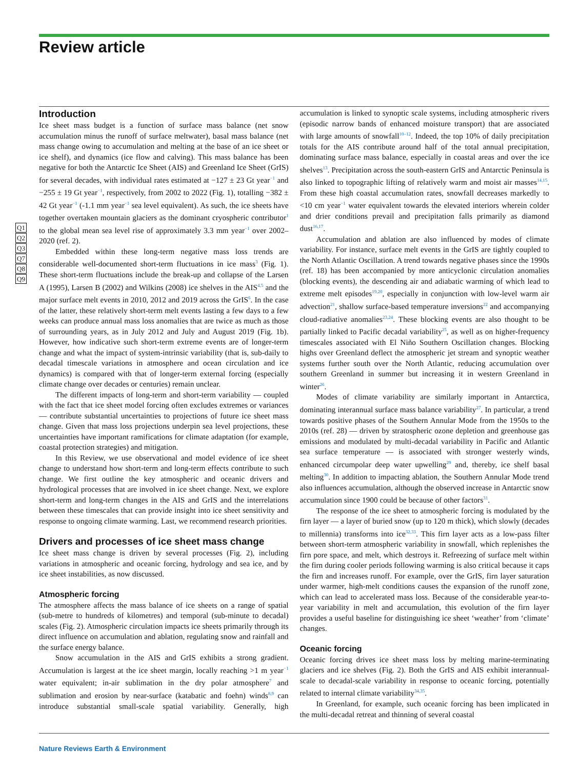Review article
Q1
Q2
Q3
Q7
Q8
Q9
Introduction
Ice sheet mass budget is a function of surface mass balance (net snow accumulation minus the runoff of surface meltwater), basal mass balance (net mass change owing to accumulation and melting at the base of an ice sheet or ice shelf), and dynamics (ice flow and calving). This mass balance has been negative for both the Antarctic Ice Sheet (AIS) and Greenland Ice Sheet (GrIS) for several decades, with individual rates estimated at −127 ± 23 Gt year<sup>−1</sup> and −255 ± 19 Gt year<sup>−1</sup>, respectively, from 2002 to 2022 (Fig. 1), totalling −382 ± 42 Gt year<sup>−1</sup> (-1.1 mm year<sup>−1</sup> sea level equivalent). As such, the ice sheets have together overtaken mountain glaciers as the dominant cryospheric contributor<sup>1</sup> to the global mean sea level rise of approximately 3.3 mm year<sup>−1</sup> over 2002–2020 (ref. 2).
Embedded within these long-term negative mass loss trends are considerable well-documented short-term fluctuations in ice mass<sup>3</sup> (Fig. 1). These short-term fluctuations include the break-up and collapse of the Larsen A (1995), Larsen B (2002) and Wilkins (2008) ice shelves in the AIS<sup>4,5</sup> and the major surface melt events in 2010, 2012 and 2019 across the GrIS<sup>6</sup>. In the case of the latter, these relatively short-term melt events lasting a few days to a few weeks can produce annual mass loss anomalies that are twice as much as those of surrounding years, as in July 2012 and July and August 2019 (Fig. 1b). However, how indicative such short-term extreme events are of longer-term change and what the impact of system-intrinsic variability (that is, sub-daily to decadal timescale variations in atmosphere and ocean circulation and ice dynamics) is compared with that of longer-term external forcing (especially climate change over decades or centuries) remain unclear.
The different impacts of long-term and short-term variability — coupled with the fact that ice sheet model forcing often excludes extremes or variances — contribute substantial uncertainties to projections of future ice sheet mass change. Given that mass loss projections underpin sea level projections, these uncertainties have important ramifications for climate adaptation (for example, coastal protection strategies) and mitigation.
In this Review, we use observational and model evidence of ice sheet change to understand how short-term and long-term effects contribute to such change. We first outline the key atmospheric and oceanic drivers and hydrological processes that are involved in ice sheet change. Next, we explore short-term and long-term changes in the AIS and GrIS and the interrelations between these timescales that can provide insight into ice sheet sensitivity and response to ongoing climate warming. Last, we recommend research priorities.
Drivers and processes of ice sheet mass change
Ice sheet mass change is driven by several processes (Fig. 2), including variations in atmospheric and oceanic forcing, hydrology and sea ice, and by ice sheet instabilities, as now discussed.
Atmospheric forcing
The atmosphere affects the mass balance of ice sheets on a range of spatial (sub-metre to hundreds of kilometres) and temporal (sub-minute to decadal) scales (Fig. 2). Atmospheric circulation impacts ice sheets primarily through its direct influence on accumulation and ablation, regulating snow and rainfall and the surface energy balance.
Snow accumulation in the AIS and GrIS exhibits a strong gradient. Accumulation is largest at the ice sheet margin, locally reaching >1 m year<sup>−1</sup> water equivalent; in-air sublimation in the dry polar atmosphere<sup>7</sup> and sublimation and erosion by near-surface (katabatic and foehn) winds<sup>8,9</sup> can introduce substantial small-scale spatial variability. Generally, high accumulation is linked to synoptic scale systems, including atmospheric rivers (episodic narrow bands of enhanced moisture transport) that are associated with large amounts of snowfall<sup>10–12</sup>. Indeed, the top 10% of daily precipitation totals for the AIS contribute around half of the total annual precipitation, dominating surface mass balance, especially in coastal areas and over the ice shelves<sup>13</sup>. Precipitation across the south-eastern GrIS and Antarctic Peninsula is also linked to topographic lifting of relatively warm and moist air masses<sup>14,15</sup>. From these high coastal accumulation rates, snowfall decreases markedly to <10 cm year<sup>−1</sup> water equivalent towards the elevated interiors wherein colder and drier conditions prevail and precipitation falls primarily as diamond dust<sup>16,17</sup>.
Accumulation and ablation are also influenced by modes of climate variability. For instance, surface melt events in the GrIS are tightly coupled to the North Atlantic Oscillation. A trend towards negative phases since the 1990s (ref. 18) has been accompanied by more anticyclonic circulation anomalies (blocking events), the descending air and adiabatic warming of which lead to extreme melt episodes<sup>19,20</sup>, especially in conjunction with low-level warm air advection<sup>21</sup>, shallow surface-based temperature inversions<sup>22</sup> and accompanying cloud-radiative anomalies<sup>23,24</sup>. These blocking events are also thought to be partially linked to Pacific decadal variability<sup>25</sup>, as well as on higher-frequency timescales associated with El Niño Southern Oscillation changes. Blocking highs over Greenland deflect the atmospheric jet stream and synoptic weather systems further south over the North Atlantic, reducing accumulation over southern Greenland in summer but increasing it in western Greenland in winter<sup>26</sup>.
Modes of climate variability are similarly important in Antarctica, dominating interannual surface mass balance variability<sup>27</sup>. In particular, a trend towards positive phases of the Southern Annular Mode from the 1950s to the 2010s (ref. 28) — driven by stratospheric ozone depletion and greenhouse gas emissions and modulated by multi-decadal variability in Pacific and Atlantic sea surface temperature — is associated with stronger westerly winds, enhanced circumpolar deep water upwelling<sup>29</sup> and, thereby, ice shelf basal melting<sup>30</sup>. In addition to impacting ablation, the Southern Annular Mode trend also influences accumulation, although the observed increase in Antarctic snow accumulation since 1900 could be because of other factors<sup>31</sup>.
The response of the ice sheet to atmospheric forcing is modulated by the firn layer — a layer of buried snow (up to 120 m thick), which slowly (decades to millennia) transforms into ice<sup>32,33</sup>. This firn layer acts as a low-pass filter between short-term atmospheric variability in snowfall, which replenishes the firn pore space, and melt, which destroys it. Refreezing of surface melt within the firn during cooler periods following warming is also critical because it caps the firn and increases runoff. For example, over the GrIS, firn layer saturation under warmer, high-melt conditions causes the expansion of the runoff zone, which can lead to accelerated mass loss. Because of the considerable year-to-year variability in melt and accumulation, this evolution of the firn layer provides a useful baseline for distinguishing ice sheet ‘weather’ from ‘climate’ changes.
Oceanic forcing
Oceanic forcing drives ice sheet mass loss by melting marine-terminating glaciers and ice shelves (Fig. 2). Both the GrIS and AIS exhibit interannual-scale to decadal-scale variability in response to oceanic forcing, potentially related to internal climate variability<sup>34,35</sup>.
In Greenland, for example, such oceanic forcing has been implicated in the multi-decadal retreat and thinning of several coastal
Nature Reviews Earth & Environment